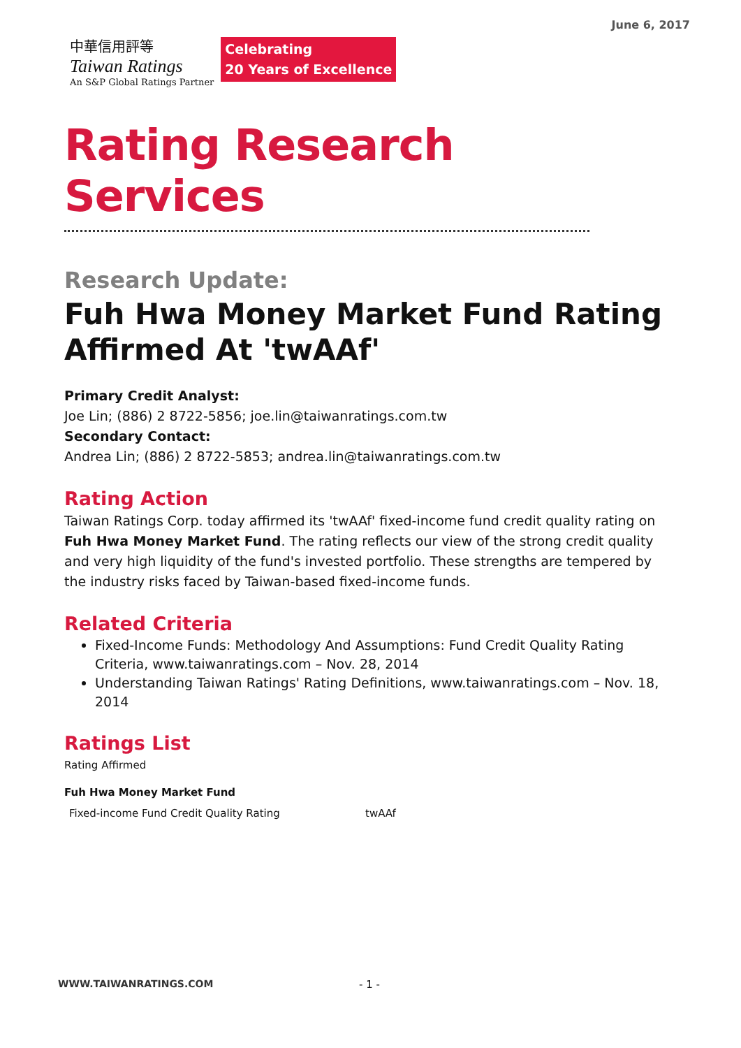June 6, 2017
中華信用評等
Taiwan Ratings
An S&P Global Ratings Partner
Celebrating
20 Years of Excellence
Rating Research Services
Research Update:
Fuh Hwa Money Market Fund Rating Affirmed At 'twAAf'
Primary Credit Analyst:
Joe Lin; (886) 2 8722-5856; joe.lin@taiwanratings.com.tw
Secondary Contact:
Andrea Lin; (886) 2 8722-5853; andrea.lin@taiwanratings.com.tw
Rating Action
Taiwan Ratings Corp. today affirmed its 'twAAf' fixed-income fund credit quality rating on Fuh Hwa Money Market Fund. The rating reflects our view of the strong credit quality and very high liquidity of the fund's invested portfolio. These strengths are tempered by the industry risks faced by Taiwan-based fixed-income funds.
Related Criteria
Fixed-Income Funds: Methodology And Assumptions: Fund Credit Quality Rating Criteria, www.taiwanratings.com – Nov. 28, 2014
Understanding Taiwan Ratings' Rating Definitions, www.taiwanratings.com – Nov. 18, 2014
Ratings List
Rating Affirmed
Fuh Hwa Money Market Fund
| Fixed-income Fund Credit Quality Rating | twAAf |
WWW.TAIWANRATINGS.COM - 1 -